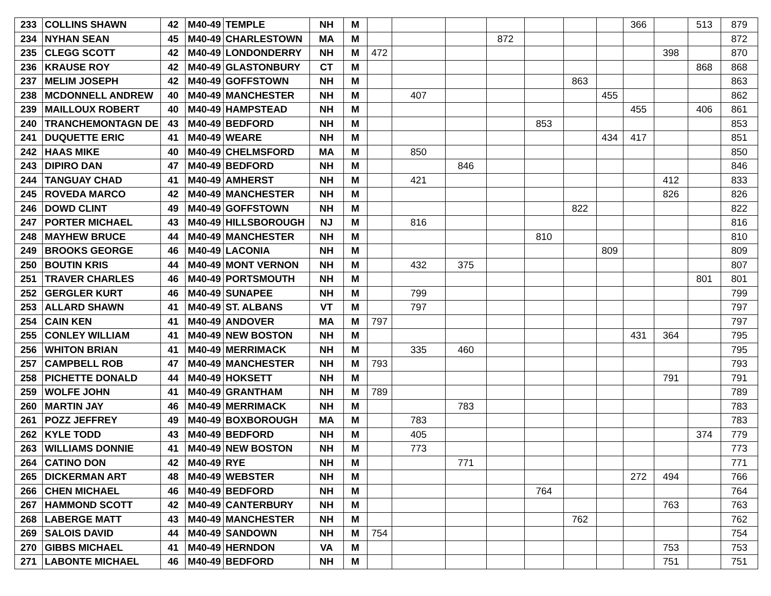| 233 | COLLINS SHAWN | 42 | M40-49 | TEMPLE | NH | M | | | | | | | | 366 | | 513 | 879 |
| 234 | NYHAN SEAN | 45 | M40-49 | CHARLESTOWN | MA | M | | | | 872 | | | | | | | 872 |
| 235 | CLEGG SCOTT | 42 | M40-49 | LONDONDERRY | NH | M | 472 | | | | | | | | 398 | | 870 |
| 236 | KRAUSE ROY | 42 | M40-49 | GLASTONBURY | CT | M | | | | | | | | | | 868 | 868 |
| 237 | MELIM JOSEPH | 42 | M40-49 | GOFFSTOWN | NH | M | | | | | | 863 | | | | | 863 |
| 238 | MCDONNELL ANDREW | 40 | M40-49 | MANCHESTER | NH | M | | 407 | | | | | 455 | | | | 862 |
| 239 | MAILLOUX ROBERT | 40 | M40-49 | HAMPSTEAD | NH | M | | | | | | | | 455 | | 406 | 861 |
| 240 | TRANCHEMONTAGN DE | 43 | M40-49 | BEDFORD | NH | M | | | | | 853 | | | | | | 853 |
| 241 | DUQUETTE ERIC | 41 | M40-49 | WEARE | NH | M | | | | | | | 434 | 417 | | | 851 |
| 242 | HAAS MIKE | 40 | M40-49 | CHELMSFORD | MA | M | | 850 | | | | | | | | | 850 |
| 243 | DIPIRO DAN | 47 | M40-49 | BEDFORD | NH | M | | | 846 | | | | | | | | 846 |
| 244 | TANGUAY CHAD | 41 | M40-49 | AMHERST | NH | M | | 421 | | | | | | | 412 | | 833 |
| 245 | ROVEDA MARCO | 42 | M40-49 | MANCHESTER | NH | M | | | | | | | | | 826 | | 826 |
| 246 | DOWD CLINT | 49 | M40-49 | GOFFSTOWN | NH | M | | | | | | 822 | | | | | 822 |
| 247 | PORTER MICHAEL | 43 | M40-49 | HILLSBOROUGH | NJ | M | | 816 | | | | | | | | | 816 |
| 248 | MAYHEW BRUCE | 44 | M40-49 | MANCHESTER | NH | M | | | | | 810 | | | | | | 810 |
| 249 | BROOKS GEORGE | 46 | M40-49 | LACONIA | NH | M | | | | | | | 809 | | | | 809 |
| 250 | BOUTIN KRIS | 44 | M40-49 | MONT VERNON | NH | M | | 432 | 375 | | | | | | | | 807 |
| 251 | TRAVER CHARLES | 46 | M40-49 | PORTSMOUTH | NH | M | | | | | | | | | | 801 | 801 |
| 252 | GERGLER KURT | 46 | M40-49 | SUNAPEE | NH | M | | 799 | | | | | | | | | 799 |
| 253 | ALLARD SHAWN | 41 | M40-49 | ST. ALBANS | VT | M | | 797 | | | | | | | | | 797 |
| 254 | CAIN KEN | 41 | M40-49 | ANDOVER | MA | M | 797 | | | | | | | | | | 797 |
| 255 | CONLEY WILLIAM | 41 | M40-49 | NEW BOSTON | NH | M | | | | | | | | 431 | 364 | | 795 |
| 256 | WHITON BRIAN | 41 | M40-49 | MERRIMACK | NH | M | | 335 | 460 | | | | | | | | 795 |
| 257 | CAMPBELL ROB | 47 | M40-49 | MANCHESTER | NH | M | 793 | | | | | | | | | | 793 |
| 258 | PICHETTE DONALD | 44 | M40-49 | HOKSETT | NH | M | | | | | | | | | 791 | | 791 |
| 259 | WOLFE JOHN | 41 | M40-49 | GRANTHAM | NH | M | 789 | | | | | | | | | | 789 |
| 260 | MARTIN JAY | 46 | M40-49 | MERRIMACK | NH | M | | | 783 | | | | | | | | 783 |
| 261 | POZZ JEFFREY | 49 | M40-49 | BOXBOROUGH | MA | M | | 783 | | | | | | | | | 783 |
| 262 | KYLE TODD | 43 | M40-49 | BEDFORD | NH | M | | 405 | | | | | | | | 374 | 779 |
| 263 | WILLIAMS DONNIE | 41 | M40-49 | NEW BOSTON | NH | M | | 773 | | | | | | | | | 773 |
| 264 | CATINO DON | 42 | M40-49 | RYE | NH | M | | | 771 | | | | | | | | 771 |
| 265 | DICKERMAN ART | 48 | M40-49 | WEBSTER | NH | M | | | | | | | | 272 | 494 | | 766 |
| 266 | CHEN MICHAEL | 46 | M40-49 | BEDFORD | NH | M | | | | | 764 | | | | | | 764 |
| 267 | HAMMOND SCOTT | 42 | M40-49 | CANTERBURY | NH | M | | | | | | | | | 763 | | 763 |
| 268 | LABERGE MATT | 43 | M40-49 | MANCHESTER | NH | M | | | | | | 762 | | | | | 762 |
| 269 | SALOIS DAVID | 44 | M40-49 | SANDOWN | NH | M | 754 | | | | | | | | | | 754 |
| 270 | GIBBS MICHAEL | 41 | M40-49 | HERNDON | VA | M | | | | | | | | | 753 | | 753 |
| 271 | LABONTE MICHAEL | 46 | M40-49 | BEDFORD | NH | M | | | | | | | | | 751 | | 751 |